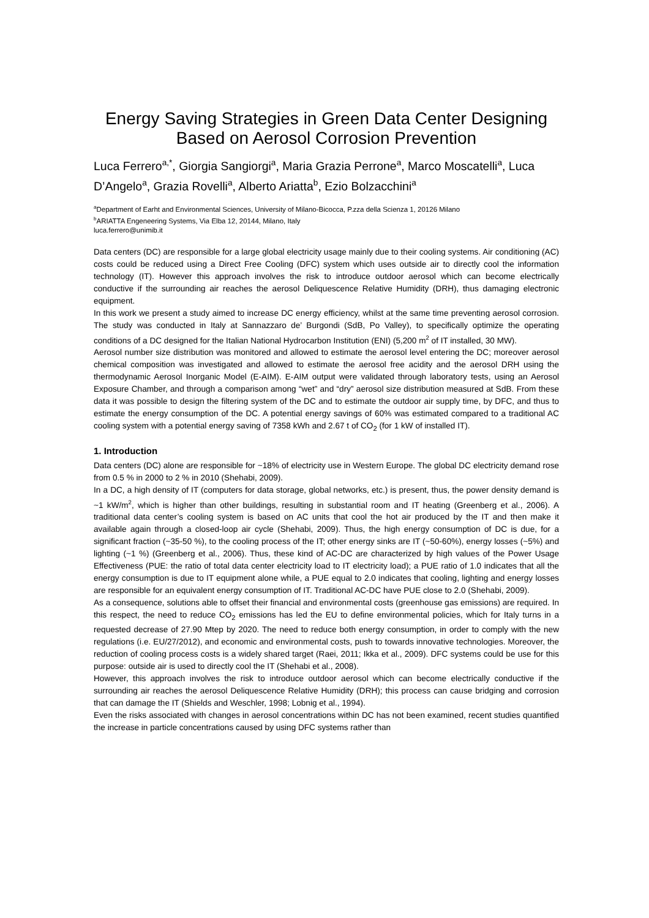Energy Saving Strategies in Green Data Center Designing Based on Aerosol Corrosion Prevention
Luca Ferrero<sup>a,*</sup>, Giorgia Sangiorgi<sup>a</sup>, Maria Grazia Perrone<sup>a</sup>, Marco Moscatelli<sup>a</sup>, Luca D’Angelo<sup>a</sup>, Grazia Rovelli<sup>a</sup>, Alberto Ariatta<sup>b</sup>, Ezio Bolzacchini<sup>a</sup>
<sup>a</sup> Department of Earht and Environmental Sciences, University of Milano-Bicocca, P.zza della Scienza 1, 20126 Milano
<sup>b</sup> ARIATTA Engeneering Systems, Via Elba 12, 20144, Milano, Italy
luca.ferrero@unimib.it
Data centers (DC) are responsible for a large global electricity usage mainly due to their cooling systems. Air conditioning (AC) costs could be reduced using a Direct Free Cooling (DFC) system which uses outside air to directly cool the information technology (IT). However this approach involves the risk to introduce outdoor aerosol which can become electrically conductive if the surrounding air reaches the aerosol Deliquescence Relative Humidity (DRH), thus damaging electronic equipment.
In this work we present a study aimed to increase DC energy efficiency, whilst at the same time preventing aerosol corrosion. The study was conducted in Italy at Sannazzaro de’ Burgondi (SdB, Po Valley), to specifically optimize the operating conditions of a DC designed for the Italian National Hydrocarbon Institution (ENI) (5,200 m<sup>2</sup> of IT installed, 30 MW).
Aerosol number size distribution was monitored and allowed to estimate the aerosol level entering the DC; moreover aerosol chemical composition was investigated and allowed to estimate the aerosol free acidity and the aerosol DRH using the thermodynamic Aerosol Inorganic Model (E-AIM). E-AIM output were validated through laboratory tests, using an Aerosol Exposure Chamber, and through a comparison among “wet” and “dry” aerosol size distribution measured at SdB. From these data it was possible to design the filtering system of the DC and to estimate the outdoor air supply time, by DFC, and thus to estimate the energy consumption of the DC. A potential energy savings of 60% was estimated compared to a traditional AC cooling system with a potential energy saving of 7358 kWh and 2.67 t of CO<sub>2</sub> (for 1 kW of installed IT).
1. Introduction
Data centers (DC) alone are responsible for ~18% of electricity use in Western Europe. The global DC electricity demand rose from 0.5 % in 2000 to 2 % in 2010 (Shehabi, 2009).
In a DC, a high density of IT (computers for data storage, global networks, etc.) is present, thus, the power density demand is ~1 kW/m<sup>2</sup>, which is higher than other buildings, resulting in substantial room and IT heating (Greenberg et al., 2006). A traditional data center’s cooling system is based on AC units that cool the hot air produced by the IT and then make it available again through a closed-loop air cycle (Shehabi, 2009). Thus, the high energy consumption of DC is due, for a significant fraction (~35-50 %), to the cooling process of the IT; other energy sinks are IT (~50-60%), energy losses (~5%) and lighting (~1 %) (Greenberg et al., 2006). Thus, these kind of AC-DC are characterized by high values of the Power Usage Effectiveness (PUE: the ratio of total data center electricity load to IT electricity load); a PUE ratio of 1.0 indicates that all the energy consumption is due to IT equipment alone while, a PUE equal to 2.0 indicates that cooling, lighting and energy losses are responsible for an equivalent energy consumption of IT. Traditional AC-DC have PUE close to 2.0 (Shehabi, 2009).
As a consequence, solutions able to offset their financial and environmental costs (greenhouse gas emissions) are required. In this respect, the need to reduce CO<sub>2</sub> emissions has led the EU to define environmental policies, which for Italy turns in a requested decrease of 27.90 Mtep by 2020. The need to reduce both energy consumption, in order to comply with the new regulations (i.e. EU/27/2012), and economic and environmental costs, push to towards innovative technologies. Moreover, the reduction of cooling process costs is a widely shared target (Raei, 2011; Ikka et al., 2009). DFC systems could be use for this purpose: outside air is used to directly cool the IT (Shehabi et al., 2008).
However, this approach involves the risk to introduce outdoor aerosol which can become electrically conductive if the surrounding air reaches the aerosol Deliquescence Relative Humidity (DRH); this process can cause bridging and corrosion that can damage the IT (Shields and Weschler, 1998; Lobnig et al., 1994).
Even the risks associated with changes in aerosol concentrations within DC has not been examined, recent studies quantified the increase in particle concentrations caused by using DFC systems rather than